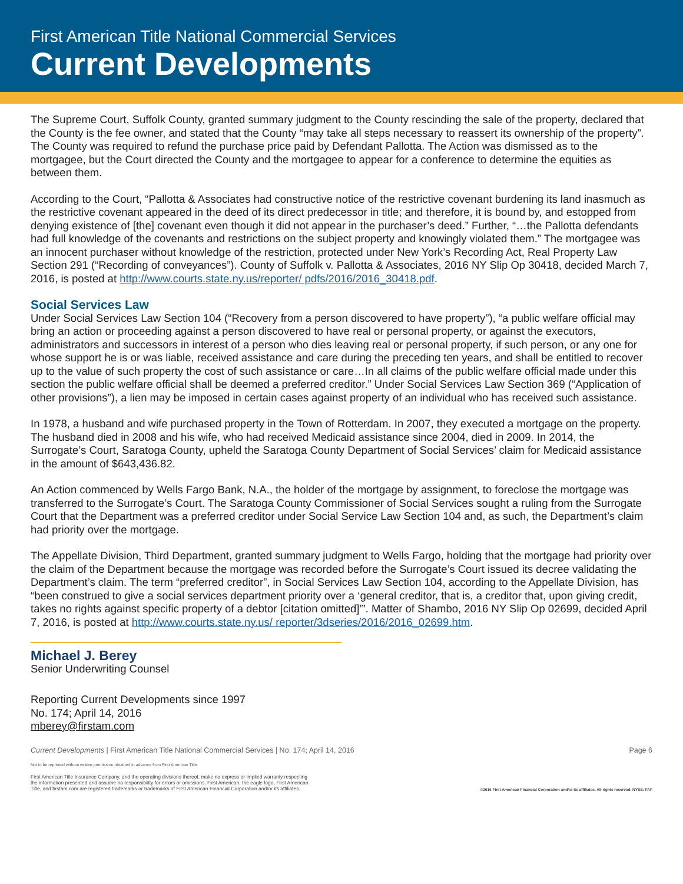First American Title National Commercial Services
Current Developments
The Supreme Court, Suffolk County, granted summary judgment to the County rescinding the sale of the property, declared that the County is the fee owner, and stated that the County “may take all steps necessary to reassert its ownership of the property”. The County was required to refund the purchase price paid by Defendant Pallotta. The Action was dismissed as to the mortgagee, but the Court directed the County and the mortgagee to appear for a conference to determine the equities as between them.
According to the Court, “Pallotta & Associates had constructive notice of the restrictive covenant burdening its land inasmuch as the restrictive covenant appeared in the deed of its direct predecessor in title; and therefore, it is bound by, and estopped from denying existence of [the] covenant even though it did not appear in the purchaser’s deed.” Further, “…the Pallotta defendants had full knowledge of the covenants and restrictions on the subject property and knowingly violated them.” The mortgagee was an innocent purchaser without knowledge of the restriction, protected under New York’s Recording Act, Real Property Law Section 291 (“Recording of conveyances”). County of Suffolk v. Pallotta & Associates, 2016 NY Slip Op 30418, decided March 7, 2016, is posted at http://www.courts.state.ny.us/reporter/ pdfs/2016/2016_30418.pdf.
Social Services Law
Under Social Services Law Section 104 (“Recovery from a person discovered to have property”), “a public welfare official may bring an action or proceeding against a person discovered to have real or personal property, or against the executors, administrators and successors in interest of a person who dies leaving real or personal property, if such person, or any one for whose support he is or was liable, received assistance and care during the preceding ten years, and shall be entitled to recover up to the value of such property the cost of such assistance or care…In all claims of the public welfare official made under this section the public welfare official shall be deemed a preferred creditor.” Under Social Services Law Section 369 (“Application of other provisions”), a lien may be imposed in certain cases against property of an individual who has received such assistance.
In 1978, a husband and wife purchased property in the Town of Rotterdam. In 2007, they executed a mortgage on the property. The husband died in 2008 and his wife, who had received Medicaid assistance since 2004, died in 2009. In 2014, the Surrogate’s Court, Saratoga County, upheld the Saratoga County Department of Social Services’ claim for Medicaid assistance in the amount of $643,436.82.
An Action commenced by Wells Fargo Bank, N.A., the holder of the mortgage by assignment, to foreclose the mortgage was transferred to the Surrogate’s Court. The Saratoga County Commissioner of Social Services sought a ruling from the Surrogate Court that the Department was a preferred creditor under Social Service Law Section 104 and, as such, the Department’s claim had priority over the mortgage.
The Appellate Division, Third Department, granted summary judgment to Wells Fargo, holding that the mortgage had priority over the claim of the Department because the mortgage was recorded before the Surrogate’s Court issued its decree validating the Department’s claim. The term “preferred creditor”, in Social Services Law Section 104, according to the Appellate Division, has “been construed to give a social services department priority over a ‘general creditor, that is, a creditor that, upon giving credit, takes no rights against specific property of a debtor [citation omitted]’”. Matter of Shambo, 2016 NY Slip Op 02699, decided April 7, 2016, is posted at http://www.courts.state.ny.us/ reporter/3dseries/2016/2016_02699.htm.
Michael J. Berey
Senior Underwriting Counsel
Reporting Current Developments since 1997
No. 174; April 14, 2016
mberey@firstam.com
Current Developments | First American Title National Commercial Services | No. 174; April 14, 2016 Page 6
Not to be reprinted without written permission obtained in advance from First American Title.
First American Title Insurance Company, and the operating divisions thereof, make no express or implied warranty respecting
the information presented and assume no responsibility for errors or omissions. First American, the eagle logo, First American
Title, and firstam.com are registered trademarks or trademarks of First American Financial Corporation and/or its affiliates.
©2016 First American Financial Corporation and/or its affiliates. All rights reserved. NYSE: FAF